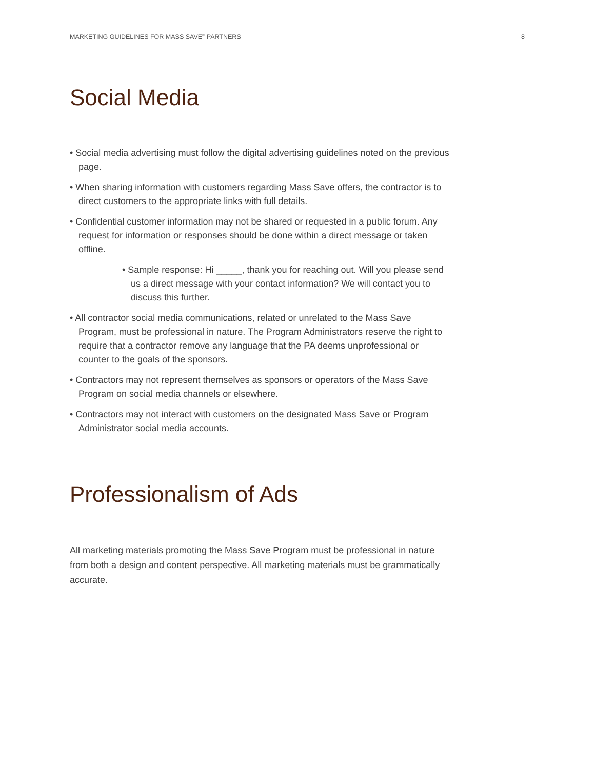MARKETING GUIDELINES FOR MASS SAVE<sup>®</sup> PARTNERS 8
Social Media
• Social media advertising must follow the digital advertising guidelines noted on the previous page.
• When sharing information with customers regarding Mass Save offers, the contractor is to direct customers to the appropriate links with full details.
• Confidential customer information may not be shared or requested in a public forum. Any request for information or responses should be done within a direct message or taken offline.
• Sample response: Hi _____, thank you for reaching out. Will you please send us a direct message with your contact information? We will contact you to discuss this further.
• All contractor social media communications, related or unrelated to the Mass Save Program, must be professional in nature. The Program Administrators reserve the right to require that a contractor remove any language that the PA deems unprofessional or counter to the goals of the sponsors.
• Contractors may not represent themselves as sponsors or operators of the Mass Save Program on social media channels or elsewhere.
• Contractors may not interact with customers on the designated Mass Save or Program Administrator social media accounts.
Professionalism of Ads
All marketing materials promoting the Mass Save Program must be professional in nature from both a design and content perspective. All marketing materials must be grammatically accurate.